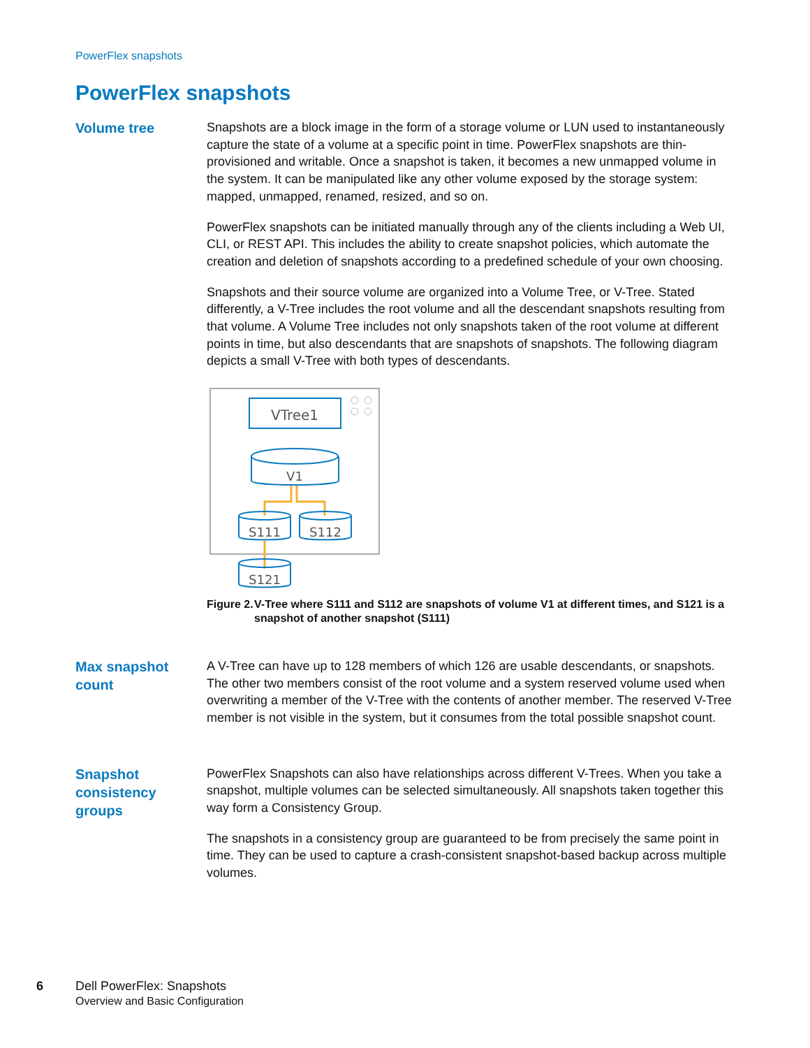PowerFlex snapshots
PowerFlex snapshots
Volume tree
Snapshots are a block image in the form of a storage volume or LUN used to instantaneously capture the state of a volume at a specific point in time. PowerFlex snapshots are thin-provisioned and writable. Once a snapshot is taken, it becomes a new unmapped volume in the system. It can be manipulated like any other volume exposed by the storage system: mapped, unmapped, renamed, resized, and so on.
PowerFlex snapshots can be initiated manually through any of the clients including a Web UI, CLI, or REST API. This includes the ability to create snapshot policies, which automate the creation and deletion of snapshots according to a predefined schedule of your own choosing.
Snapshots and their source volume are organized into a Volume Tree, or V-Tree. Stated differently, a V-Tree includes the root volume and all the descendant snapshots resulting from that volume. A Volume Tree includes not only snapshots taken of the root volume at different points in time, but also descendants that are snapshots of snapshots. The following diagram depicts a small V-Tree with both types of descendants.
VTree1
V1
S111
S112
S121
Figure 2. V-Tree where S111 and S112 are snapshots of volume V1 at different times, and S121 is a snapshot of another snapshot (S111)
Max snapshot count
A V-Tree can have up to 128 members of which 126 are usable descendants, or snapshots. The other two members consist of the root volume and a system reserved volume used when overwriting a member of the V-Tree with the contents of another member. The reserved V-Tree member is not visible in the system, but it consumes from the total possible snapshot count.
Snapshot consistency groups
PowerFlex Snapshots can also have relationships across different V-Trees. When you take a snapshot, multiple volumes can be selected simultaneously. All snapshots taken together this way form a Consistency Group.
The snapshots in a consistency group are guaranteed to be from precisely the same point in time. They can be used to capture a crash-consistent snapshot-based backup across multiple volumes.
6 Dell PowerFlex: Snapshots
Overview and Basic Configuration